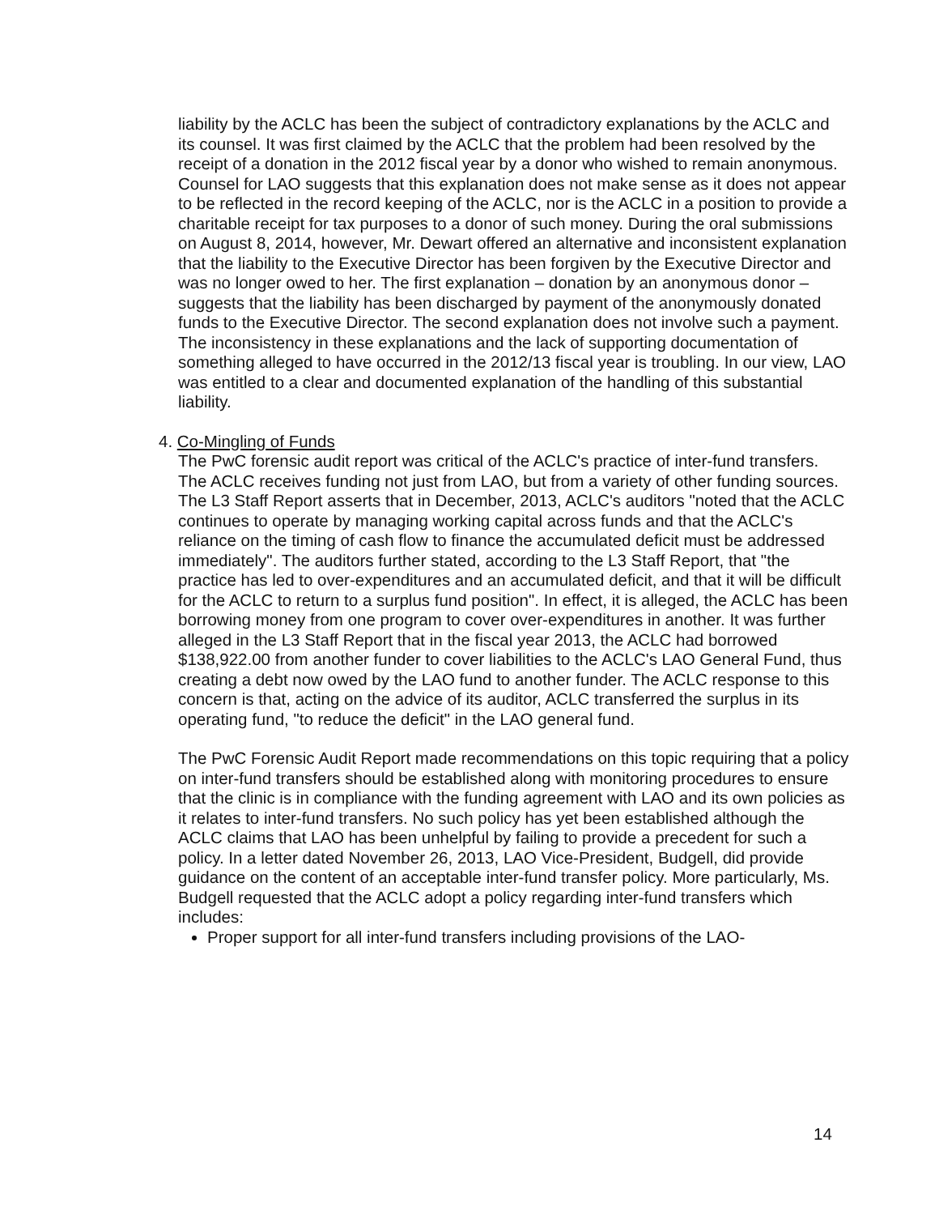liability by the ACLC has been the subject of contradictory explanations by the ACLC and its counsel. It was first claimed by the ACLC that the problem had been resolved by the receipt of a donation in the 2012 fiscal year by a donor who wished to remain anonymous. Counsel for LAO suggests that this explanation does not make sense as it does not appear to be reflected in the record keeping of the ACLC, nor is the ACLC in a position to provide a charitable receipt for tax purposes to a donor of such money. During the oral submissions on August 8, 2014, however, Mr. Dewart offered an alternative and inconsistent explanation that the liability to the Executive Director has been forgiven by the Executive Director and was no longer owed to her. The first explanation – donation by an anonymous donor – suggests that the liability has been discharged by payment of the anonymously donated funds to the Executive Director. The second explanation does not involve such a payment. The inconsistency in these explanations and the lack of supporting documentation of something alleged to have occurred in the 2012/13 fiscal year is troubling. In our view, LAO was entitled to a clear and documented explanation of the handling of this substantial liability.
4. Co-Mingling of Funds
The PwC forensic audit report was critical of the ACLC's practice of inter-fund transfers. The ACLC receives funding not just from LAO, but from a variety of other funding sources. The L3 Staff Report asserts that in December, 2013, ACLC's auditors "noted that the ACLC continues to operate by managing working capital across funds and that the ACLC's reliance on the timing of cash flow to finance the accumulated deficit must be addressed immediately". The auditors further stated, according to the L3 Staff Report, that "the practice has led to over-expenditures and an accumulated deficit, and that it will be difficult for the ACLC to return to a surplus fund position". In effect, it is alleged, the ACLC has been borrowing money from one program to cover over-expenditures in another. It was further alleged in the L3 Staff Report that in the fiscal year 2013, the ACLC had borrowed $138,922.00 from another funder to cover liabilities to the ACLC's LAO General Fund, thus creating a debt now owed by the LAO fund to another funder. The ACLC response to this concern is that, acting on the advice of its auditor, ACLC transferred the surplus in its operating fund, "to reduce the deficit" in the LAO general fund.
The PwC Forensic Audit Report made recommendations on this topic requiring that a policy on inter-fund transfers should be established along with monitoring procedures to ensure that the clinic is in compliance with the funding agreement with LAO and its own policies as it relates to inter-fund transfers. No such policy has yet been established although the ACLC claims that LAO has been unhelpful by failing to provide a precedent for such a policy. In a letter dated November 26, 2013, LAO Vice-President, Budgell, did provide guidance on the content of an acceptable inter-fund transfer policy. More particularly, Ms. Budgell requested that the ACLC adopt a policy regarding inter-fund transfers which includes:
Proper support for all inter-fund transfers including provisions of the LAO-
14